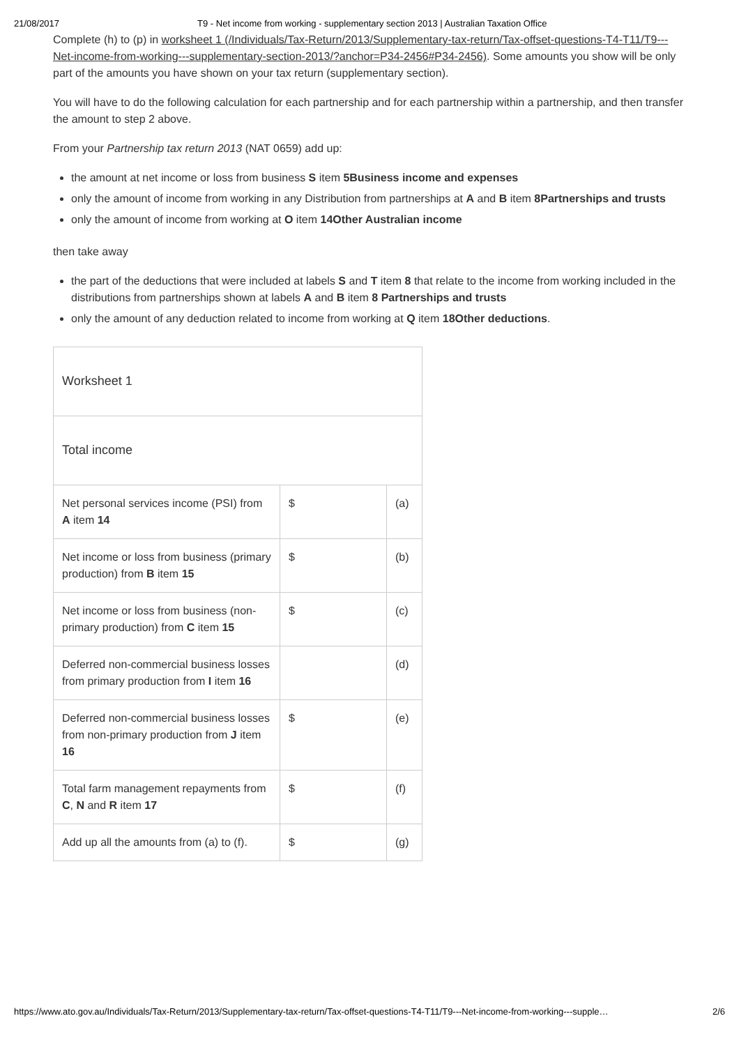21/08/2017 T9 - Net income from working - supplementary section 2013 | Australian Taxation Office
Complete (h) to (p) in worksheet 1 (/Individuals/Tax-Return/2013/Supplementary-tax-return/Tax-offset-questions-T4-T11/T9---Net-income-from-working---supplementary-section-2013/?anchor=P34-2456#P34-2456). Some amounts you show will be only part of the amounts you have shown on your tax return (supplementary section).
You will have to do the following calculation for each partnership and for each partnership within a partnership, and then transfer the amount to step 2 above.
From your Partnership tax return 2013 (NAT 0659) add up:
the amount at net income or loss from business S item 5Business income and expenses
only the amount of income from working in any Distribution from partnerships at A and B item 8Partnerships and trusts
only the amount of income from working at O item 14Other Australian income
then take away
the part of the deductions that were included at labels S and T item 8 that relate to the income from working included in the distributions from partnerships shown at labels A and B item 8 Partnerships and trusts
only the amount of any deduction related to income from working at Q item 18Other deductions.
| Worksheet 1 | | |
| Total income | | |
| Net personal services income (PSI) from A item 14 | $ | (a) |
| Net income or loss from business (primary production) from B item 15 | $ | (b) |
| Net income or loss from business (non-primary production) from C item 15 | $ | (c) |
| Deferred non-commercial business losses from primary production from I item 16 | | (d) |
| Deferred non-commercial business losses from non-primary production from J item 16 | $ | (e) |
| Total farm management repayments from C , N and R item 17 | $ | (f) |
| Add up all the amounts from (a) to (f). | $ | (g) |
https://www.ato.gov.au/Individuals/Tax-Return/2013/Supplementary-tax-return/Tax-offset-questions-T4-T11/T9---Net-income-from-working---supple… 2/6